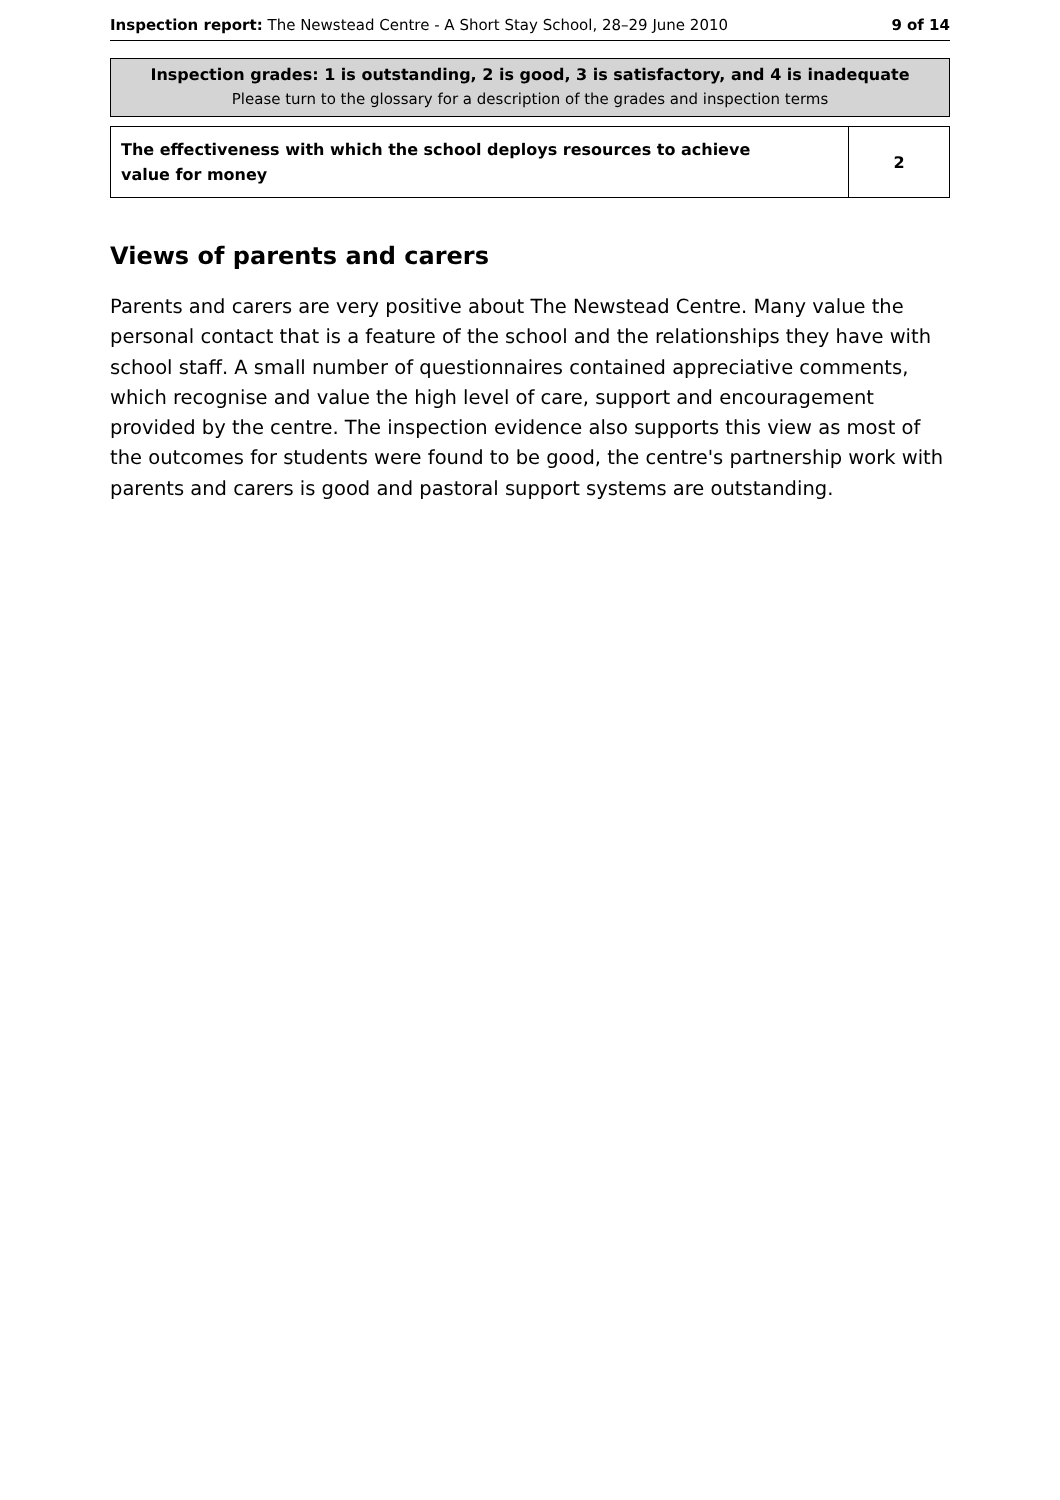Inspection report: The Newstead Centre - A Short Stay School, 28–29 June 2010 9 of 14
Inspection grades: 1 is outstanding, 2 is good, 3 is satisfactory, and 4 is inadequate
Please turn to the glossary for a description of the grades and inspection terms
| The effectiveness with which the school deploys resources to achieve value for money | 2 |
Views of parents and carers
Parents and carers are very positive about The Newstead Centre. Many value the personal contact that is a feature of the school and the relationships they have with school staff. A small number of questionnaires contained appreciative comments, which recognise and value the high level of care, support and encouragement provided by the centre. The inspection evidence also supports this view as most of the outcomes for students were found to be good, the centre's partnership work with parents and carers is good and pastoral support systems are outstanding.